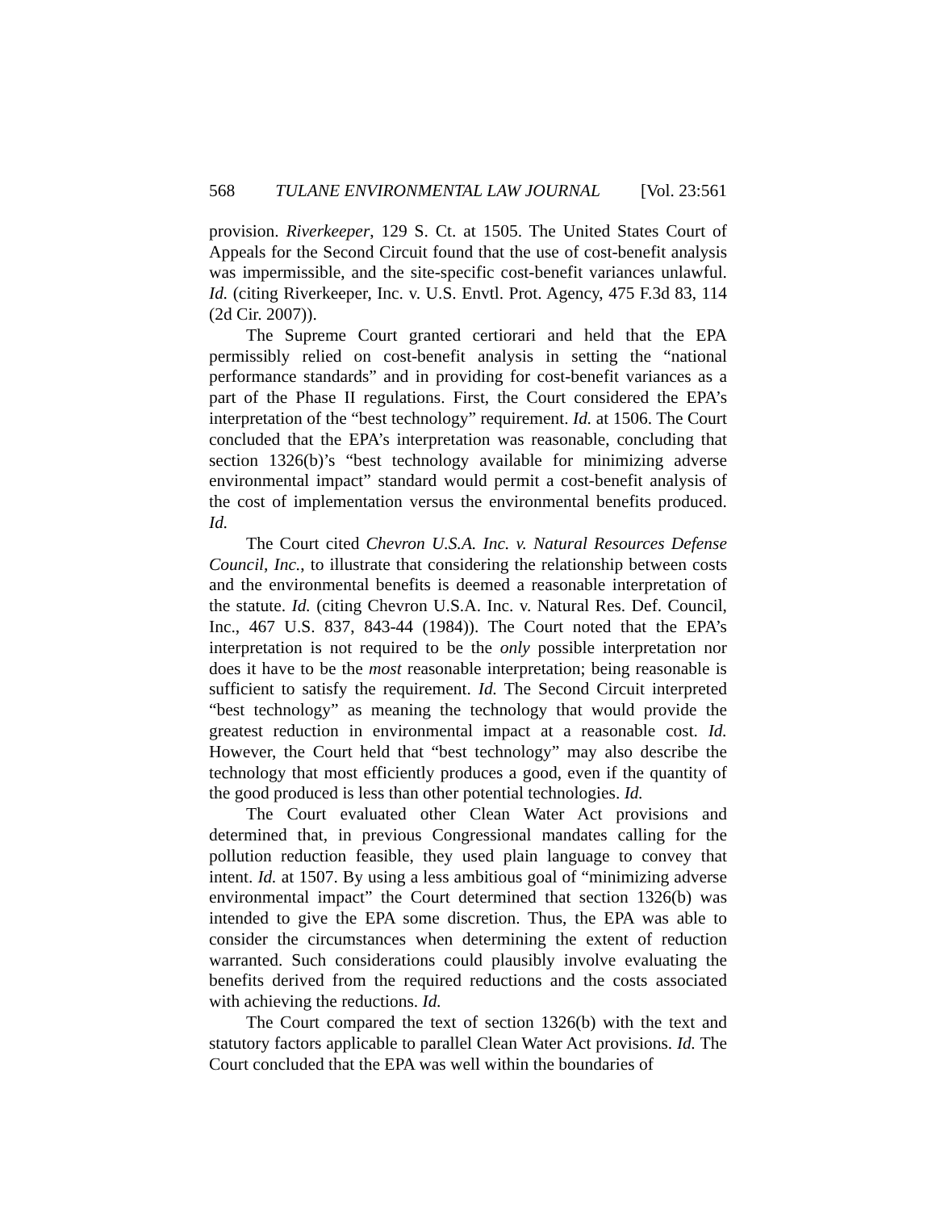568 TULANE ENVIRONMENTAL LAW JOURNAL [Vol. 23:561
provision. Riverkeeper, 129 S. Ct. at 1505. The United States Court of Appeals for the Second Circuit found that the use of cost-benefit analysis was impermissible, and the site-specific cost-benefit variances unlawful. Id. (citing Riverkeeper, Inc. v. U.S. Envtl. Prot. Agency, 475 F.3d 83, 114 (2d Cir. 2007)).
The Supreme Court granted certiorari and held that the EPA permissibly relied on cost-benefit analysis in setting the “national performance standards” and in providing for cost-benefit variances as a part of the Phase II regulations. First, the Court considered the EPA’s interpretation of the “best technology” requirement. Id. at 1506. The Court concluded that the EPA’s interpretation was reasonable, concluding that section 1326(b)’s “best technology available for minimizing adverse environmental impact” standard would permit a cost-benefit analysis of the cost of implementation versus the environmental benefits produced. Id.
The Court cited Chevron U.S.A. Inc. v. Natural Resources Defense Council, Inc., to illustrate that considering the relationship between costs and the environmental benefits is deemed a reasonable interpretation of the statute. Id. (citing Chevron U.S.A. Inc. v. Natural Res. Def. Council, Inc., 467 U.S. 837, 843-44 (1984)). The Court noted that the EPA’s interpretation is not required to be the only possible interpretation nor does it have to be the most reasonable interpretation; being reasonable is sufficient to satisfy the requirement. Id. The Second Circuit interpreted “best technology” as meaning the technology that would provide the greatest reduction in environmental impact at a reasonable cost. Id. However, the Court held that “best technology” may also describe the technology that most efficiently produces a good, even if the quantity of the good produced is less than other potential technologies. Id.
The Court evaluated other Clean Water Act provisions and determined that, in previous Congressional mandates calling for the pollution reduction feasible, they used plain language to convey that intent. Id. at 1507. By using a less ambitious goal of “minimizing adverse environmental impact” the Court determined that section 1326(b) was intended to give the EPA some discretion. Thus, the EPA was able to consider the circumstances when determining the extent of reduction warranted. Such considerations could plausibly involve evaluating the benefits derived from the required reductions and the costs associated with achieving the reductions. Id.
The Court compared the text of section 1326(b) with the text and statutory factors applicable to parallel Clean Water Act provisions. Id. The Court concluded that the EPA was well within the boundaries of